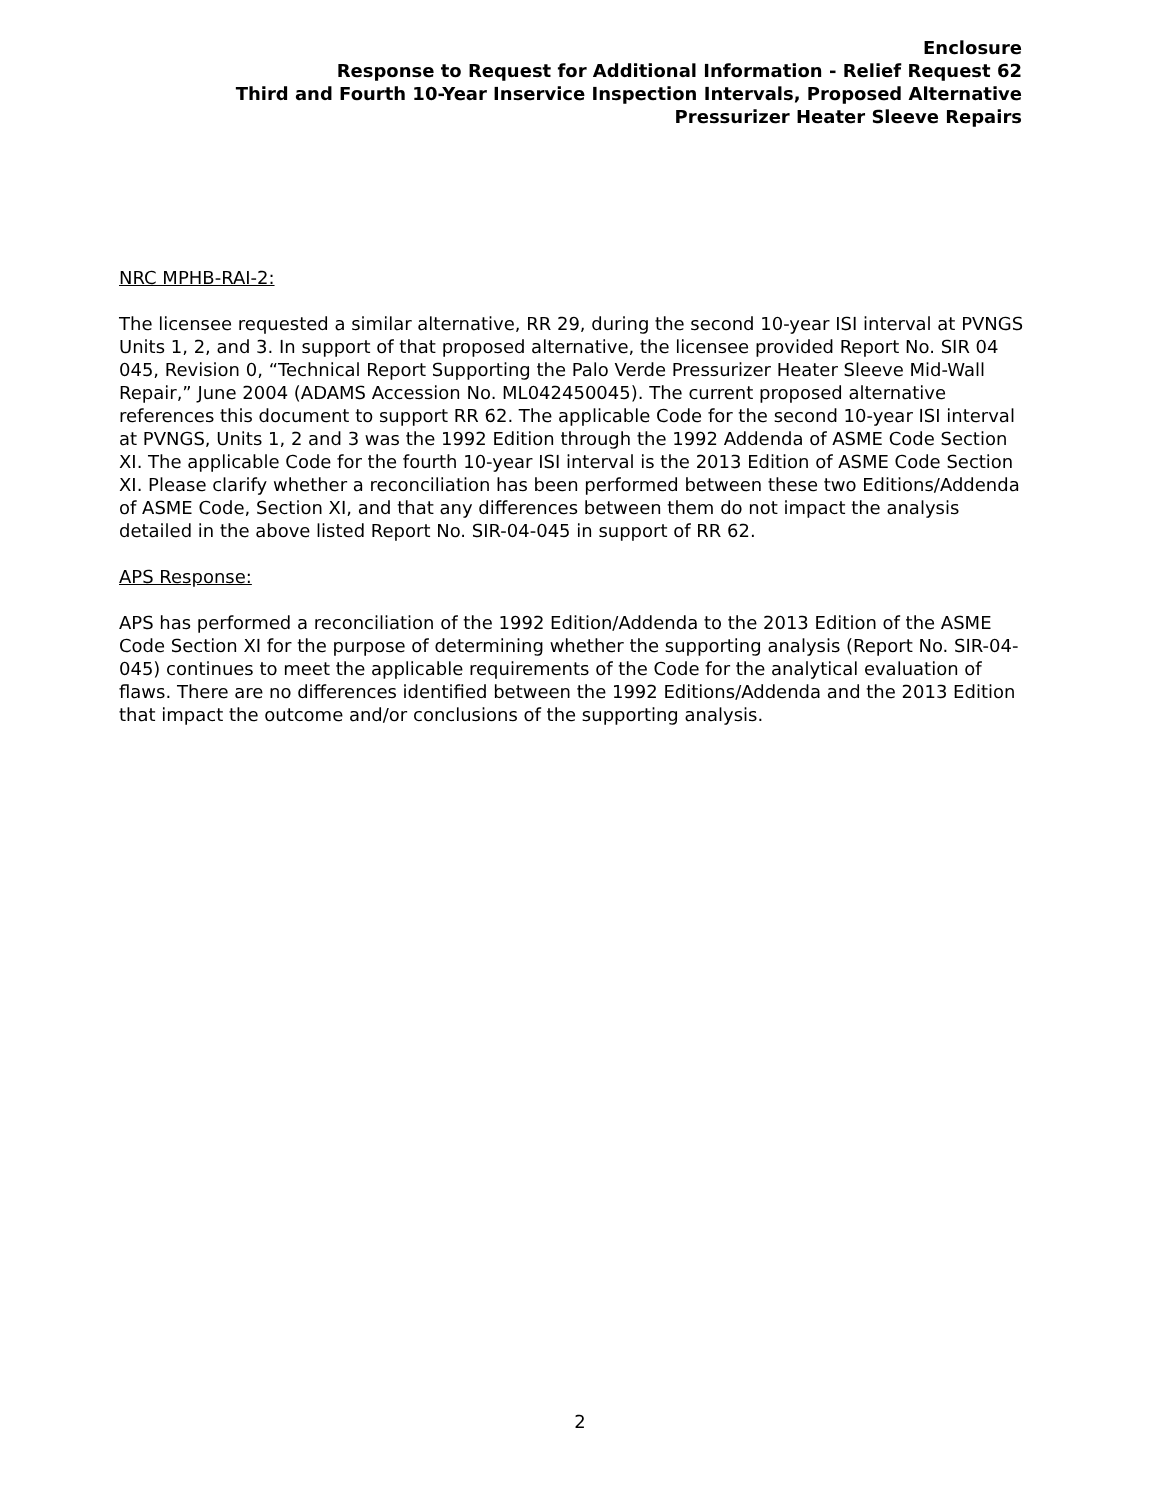Enclosure
Response to Request for Additional Information - Relief Request 62
Third and Fourth 10-Year Inservice Inspection Intervals, Proposed Alternative
Pressurizer Heater Sleeve Repairs
NRC MPHB-RAI-2:
The licensee requested a similar alternative, RR 29, during the second 10-year ISI interval at PVNGS Units 1, 2, and 3. In support of that proposed alternative, the licensee provided Report No. SIR 04 045, Revision 0, “Technical Report Supporting the Palo Verde Pressurizer Heater Sleeve Mid-Wall Repair,” June 2004 (ADAMS Accession No. ML042450045). The current proposed alternative references this document to support RR 62. The applicable Code for the second 10-year ISI interval at PVNGS, Units 1, 2 and 3 was the 1992 Edition through the 1992 Addenda of ASME Code Section XI. The applicable Code for the fourth 10-year ISI interval is the 2013 Edition of ASME Code Section XI. Please clarify whether a reconciliation has been performed between these two Editions/Addenda of ASME Code, Section XI, and that any differences between them do not impact the analysis detailed in the above listed Report No. SIR-04-045 in support of RR 62.
APS Response:
APS has performed a reconciliation of the 1992 Edition/Addenda to the 2013 Edition of the ASME Code Section XI for the purpose of determining whether the supporting analysis (Report No. SIR-04-045) continues to meet the applicable requirements of the Code for the analytical evaluation of flaws. There are no differences identified between the 1992 Editions/Addenda and the 2013 Edition that impact the outcome and/or conclusions of the supporting analysis.
2